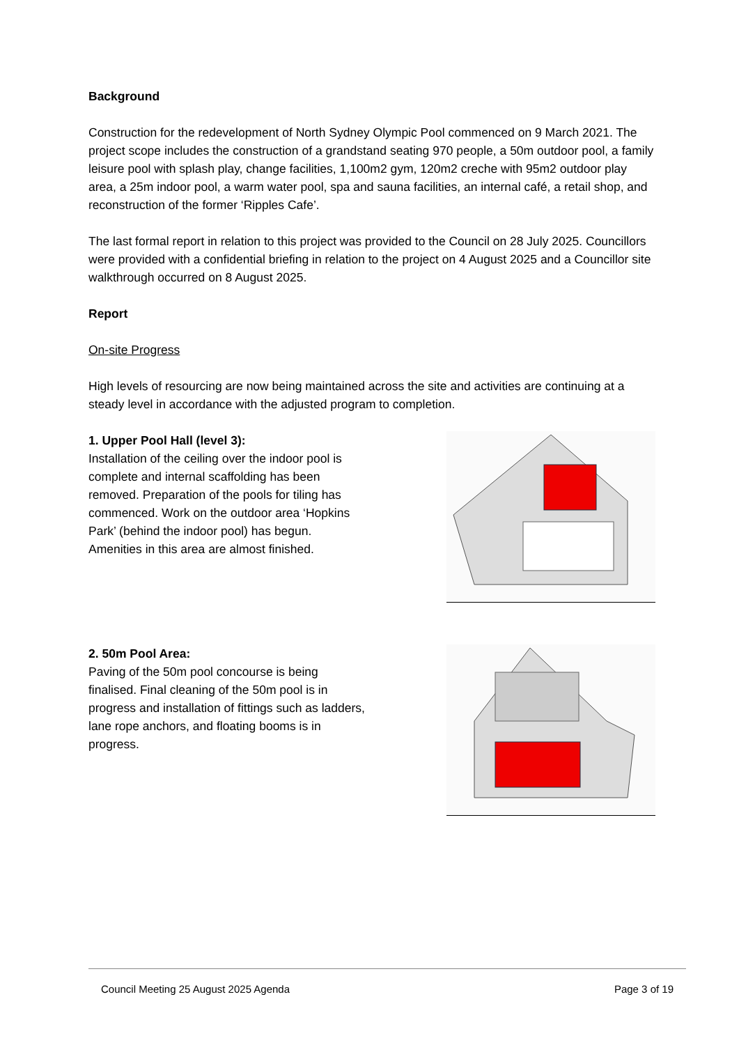Background
Construction for the redevelopment of North Sydney Olympic Pool commenced on 9 March 2021. The project scope includes the construction of a grandstand seating 970 people, a 50m outdoor pool, a family leisure pool with splash play, change facilities, 1,100m2 gym, 120m2 creche with 95m2 outdoor play area, a 25m indoor pool, a warm water pool, spa and sauna facilities, an internal café, a retail shop, and reconstruction of the former ‘Ripples Cafe’.
The last formal report in relation to this project was provided to the Council on 28 July 2025. Councillors were provided with a confidential briefing in relation to the project on 4 August 2025 and a Councillor site walkthrough occurred on 8 August 2025.
Report
On-site Progress
High levels of resourcing are now being maintained across the site and activities are continuing at a steady level in accordance with the adjusted program to completion.
1. Upper Pool Hall (level 3):
Installation of the ceiling over the indoor pool is complete and internal scaffolding has been removed. Preparation of the pools for tiling has commenced. Work on the outdoor area ‘Hopkins Park’ (behind the indoor pool) has begun. Amenities in this area are almost finished.
2. 50m Pool Area:
Paving of the 50m pool concourse is being finalised. Final cleaning of the 50m pool is in progress and installation of fittings such as ladders, lane rope anchors, and floating booms is in progress.
Council Meeting 25 August 2025 Agenda Page 3 of 19